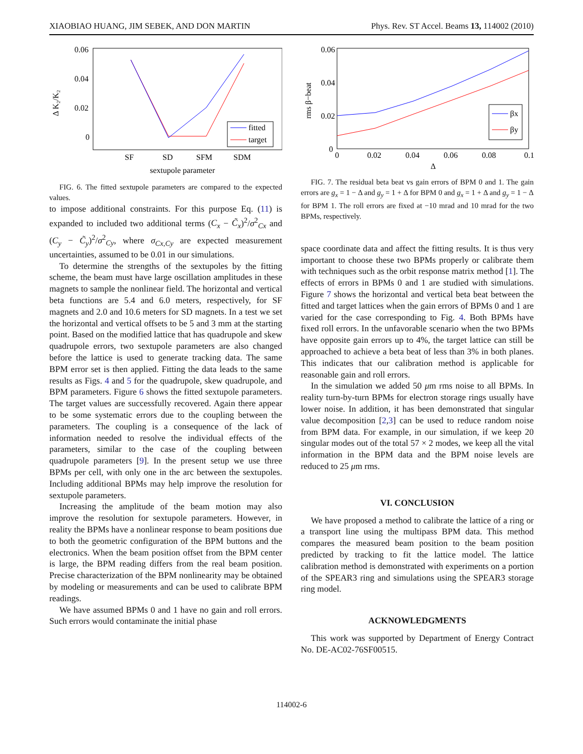XIAOBIAO HUANG, JIM SEBEK, AND DON MARTIN Phys. Rev. ST Accel. Beams 13, 114002 (2010)
0.06
0.04
0.02
0
Δ K₂/K₂
SF
SD
SFM
SDM
sextupole parameter
fitted
target
FIG. 6. The fitted sextupole parameters are compared to the expected values.
to impose additional constraints. For this purpose Eq. (11) is expanded to included two additional terms (C<sub>x</sub> − C̃<sub>x</sub>)<sup>2</sup>/σ<sup>2</sup><sub>Cx</sub> and (C<sub>y</sub> − C̃<sub>y</sub>)<sup>2</sup>/σ<sup>2</sup><sub>Cy</sub>, where σ<sub>Cx,Cy</sub> are expected measurement uncertainties, assumed to be 0.01 in our simulations.
To determine the strengths of the sextupoles by the fitting scheme, the beam must have large oscillation amplitudes in these magnets to sample the nonlinear field. The horizontal and vertical beta functions are 5.4 and 6.0 meters, respectively, for SF magnets and 2.0 and 10.6 meters for SD magnets. In a test we set the horizontal and vertical offsets to be 5 and 3 mm at the starting point. Based on the modified lattice that has quadrupole and skew quadrupole errors, two sextupole parameters are also changed before the lattice is used to generate tracking data. The same BPM error set is then applied. Fitting the data leads to the same results as Figs. 4 and 5 for the quadrupole, skew quadrupole, and BPM parameters. Figure 6 shows the fitted sextupole parameters. The target values are successfully recovered. Again there appear to be some systematic errors due to the coupling between the parameters. The coupling is a consequence of the lack of information needed to resolve the individual effects of the parameters, similar to the case of the coupling between quadrupole parameters [9]. In the present setup we use three BPMs per cell, with only one in the arc between the sextupoles. Including additional BPMs may help improve the resolution for sextupole parameters.
Increasing the amplitude of the beam motion may also improve the resolution for sextupole parameters. However, in reality the BPMs have a nonlinear response to beam positions due to both the geometric configuration of the BPM buttons and the electronics. When the beam position offset from the BPM center is large, the BPM reading differs from the real beam position. Precise characterization of the BPM nonlinearity may be obtained by modeling or measurements and can be used to calibrate BPM readings.
We have assumed BPMs 0 and 1 have no gain and roll errors. Such errors would contaminate the initial phase
0.06
0.04
0.02
0
0
0.02
0.04
0.06
0.08
0.1
Δ
rms β−beat
βx
βy
FIG. 7. The residual beta beat vs gain errors of BPM 0 and 1. The gain errors are g<sub>x</sub> = 1 − Δ and g<sub>y</sub> = 1 + Δ for BPM 0 and g<sub>x</sub> = 1 + Δ and g<sub>y</sub> = 1 − Δ for BPM 1. The roll errors are fixed at −10 mrad and 10 mrad for the two BPMs, respectively.
space coordinate data and affect the fitting results. It is thus very important to choose these two BPMs properly or calibrate them with techniques such as the orbit response matrix method [1]. The effects of errors in BPMs 0 and 1 are studied with simulations. Figure 7 shows the horizontal and vertical beta beat between the fitted and target lattices when the gain errors of BPMs 0 and 1 are varied for the case corresponding to Fig. 4. Both BPMs have fixed roll errors. In the unfavorable scenario when the two BPMs have opposite gain errors up to 4%, the target lattice can still be approached to achieve a beta beat of less than 3% in both planes. This indicates that our calibration method is applicable for reasonable gain and roll errors.
In the simulation we added 50 μm rms noise to all BPMs. In reality turn-by-turn BPMs for electron storage rings usually have lower noise. In addition, it has been demonstrated that singular value decomposition [2,3] can be used to reduce random noise from BPM data. For example, in our simulation, if we keep 20 singular modes out of the total 57 × 2 modes, we keep all the vital information in the BPM data and the BPM noise levels are reduced to 25 μm rms.
VI. CONCLUSION
We have proposed a method to calibrate the lattice of a ring or a transport line using the multipass BPM data. This method compares the measured beam position to the beam position predicted by tracking to fit the lattice model. The lattice calibration method is demonstrated with experiments on a portion of the SPEAR3 ring and simulations using the SPEAR3 storage ring model.
ACKNOWLEDGMENTS
This work was supported by Department of Energy Contract No. DE-AC02-76SF00515.
114002-6